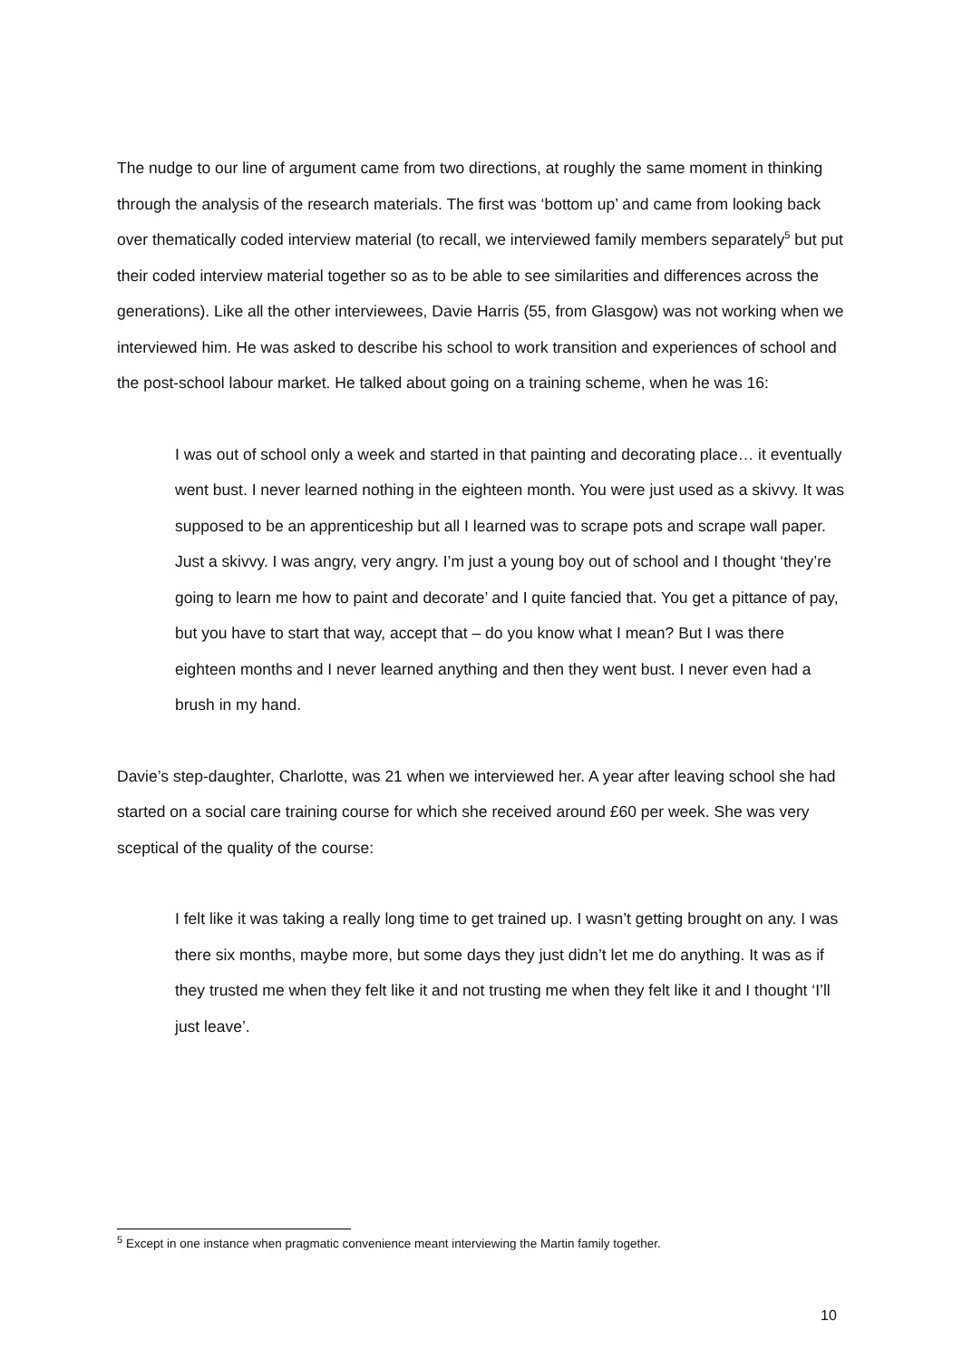The nudge to our line of argument came from two directions, at roughly the same moment in thinking through the analysis of the research materials. The first was ‘bottom up’ and came from looking back over thematically coded interview material (to recall, we interviewed family members separately<sup>5</sup> but put their coded interview material together so as to be able to see similarities and differences across the generations). Like all the other interviewees, Davie Harris (55, from Glasgow) was not working when we interviewed him. He was asked to describe his school to work transition and experiences of school and the post-school labour market. He talked about going on a training scheme, when he was 16:
I was out of school only a week and started in that painting and decorating place… it eventually went bust. I never learned nothing in the eighteen month. You were just used as a skivvy. It was supposed to be an apprenticeship but all I learned was to scrape pots and scrape wall paper. Just a skivvy. I was angry, very angry. I’m just a young boy out of school and I thought ‘they’re going to learn me how to paint and decorate’ and I quite fancied that. You get a pittance of pay, but you have to start that way, accept that – do you know what I mean? But I was there eighteen months and I never learned anything and then they went bust. I never even had a brush in my hand.
Davie’s step-daughter, Charlotte, was 21 when we interviewed her. A year after leaving school she had started on a social care training course for which she received around £60 per week. She was very sceptical of the quality of the course:
I felt like it was taking a really long time to get trained up. I wasn’t getting brought on any. I was there six months, maybe more, but some days they just didn’t let me do anything. It was as if they trusted me when they felt like it and not trusting me when they felt like it and I thought ‘I’ll just leave’.
<sup>5</sup> Except in one instance when pragmatic convenience meant interviewing the Martin family together.
10